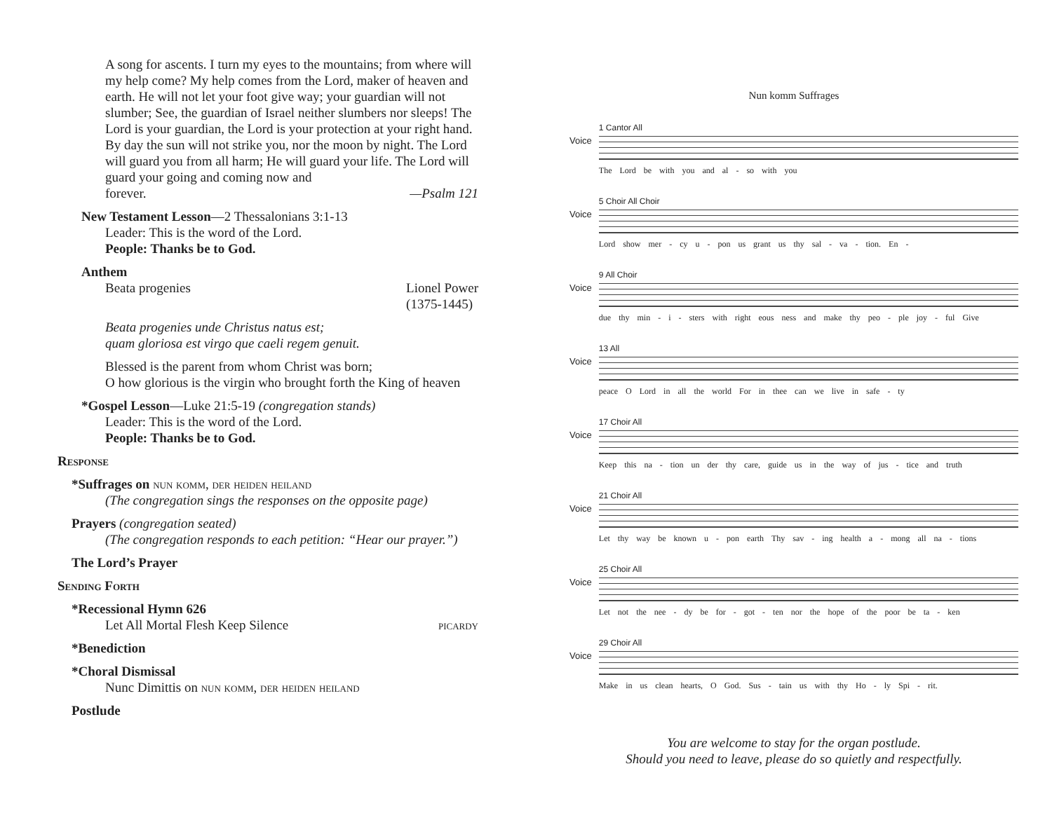A song for ascents. I turn my eyes to the mountains; from where will my help come? My help comes from the Lord, maker of heaven and earth. He will not let your foot give way; your guardian will not slumber; See, the guardian of Israel neither slumbers nor sleeps! The Lord is your guardian, the Lord is your protection at your right hand. By day the sun will not strike you, nor the moon by night. The Lord will guard you from all harm; He will guard your life. The Lord will guard your going and coming now and
forever. —Psalm 121
New Testament Lesson—2 Thessalonians 3:1-13
Leader: This is the word of the Lord.
People: Thanks be to God.
Anthem
Beata progenies Lionel Power
(1375-1445)
Beata progenies unde Christus natus est;
quam gloriosa est virgo que caeli regem genuit.
Blessed is the parent from whom Christ was born;
O how glorious is the virgin who brought forth the King of heaven
*Gospel Lesson—Luke 21:5-19 (congregation stands)
Leader: This is the word of the Lord.
People: Thanks be to God.
Response
*Suffrages on nun komm, der heiden heiland
(The congregation sings the responses on the opposite page)
Prayers (congregation seated)
(The congregation responds to each petition: “Hear our prayer.”)
The Lord’s Prayer
Sending Forth
*Recessional Hymn 626
Let All Mortal Flesh Keep Silence picardy
*Benediction
*Choral Dismissal
Nunc Dimittis on nun komm, der heiden heiland
Postlude
Nun komm Suffrages
Voice
1 Cantor All
The Lord be with you and al - so with you
Voice
5 Choir All Choir
Lord show mer - cy u - pon us grant us thy sal - va - tion. En -
Voice
9 All Choir
due thy min - i - sters with right eous ness and make thy peo - ple joy - ful Give
Voice
13 All
peace O Lord in all the world For in thee can we live in safe - ty
Voice
17 Choir All
Keep this na - tion un der thy care, guide us in the way of jus - tice and truth
Voice
21 Choir All
Let thy way be known u - pon earth Thy sav - ing health a - mong all na - tions
Voice
25 Choir All
Let not the nee - dy be for - got - ten nor the hope of the poor be ta - ken
Voice
29 Choir All
Make in us clean hearts, O God. Sus - tain us with thy Ho - ly Spi - rit.
You are welcome to stay for the organ postlude.
Should you need to leave, please do so quietly and respectfully.